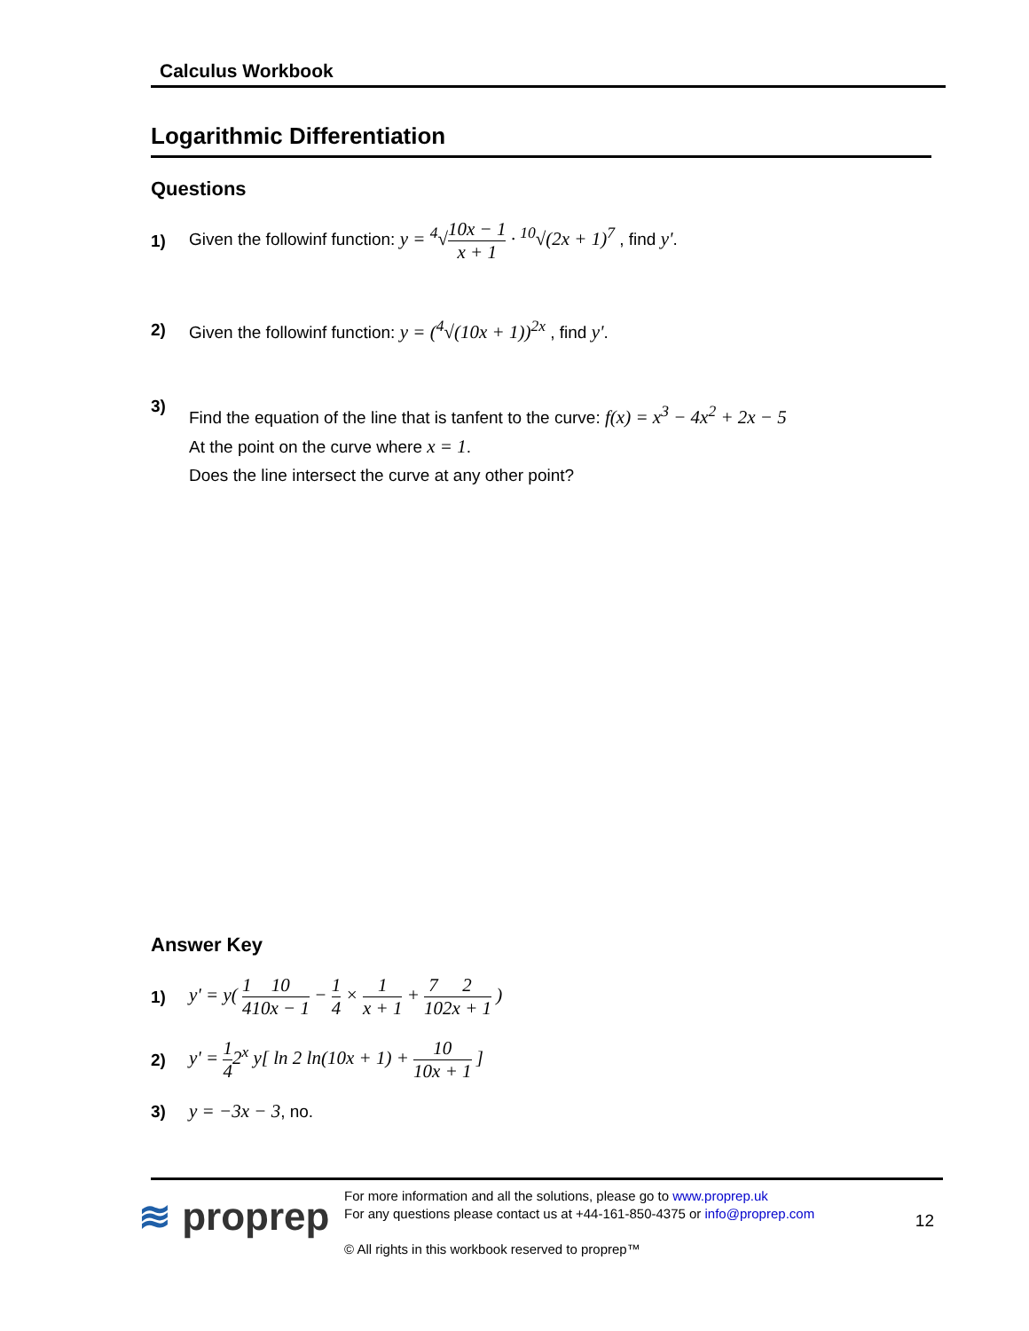Calculus Workbook
Logarithmic Differentiation
Questions
1) Given the followinf function: y = <sup>4</sup>√10x − 1 x + 1 · <sup>10</sup>√(2x + 1)<sup>7</sup> , find y'.
2) Given the followinf function: y = (<sup>4</sup>√(10x + 1))<sup>2x</sup> , find y'.
3) Find the equation of the line that is tanfent to the curve: f(x) = x<sup>3</sup> − 4x<sup>2</sup> + 2x − 5
At the point on the curve where x = 1.
Does the line intersect the curve at any other point?
Answer Key
1) y' = y( 1 410 10x − 1 − 1 4 × 1 x + 1 + 7 102 2x + 1 )
2) y' = 1 42<sup>x</sup> y[ ln 2 ln(10x + 1) + 10 10x + 1 ]
3) y = −3x − 3, no.
≋ proprep
For more information and all the solutions, please go to www.proprep.uk
For any questions please contact us at +44-161-850-4375 or info@proprep.com
© All rights in this workbook reserved to proprep™
12